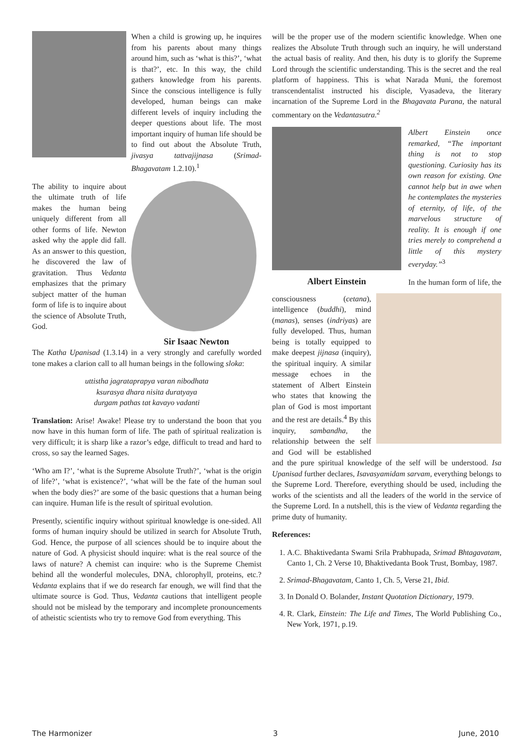When a child is growing up, he inquires from his parents about many things around him, such as ‘what is this?’, ‘what is that?’, etc. In this way, the child gathers knowledge from his parents. Since the conscious intelligence is fully developed, human beings can make different levels of inquiry including the deeper questions about life. The most important inquiry of human life should be to find out about the Absolute Truth, jivasya tattvajijnasa (Srimad-Bhagavatam 1.2.10).<sup>1</sup>
Sir Isaac Newton
The ability to inquire about the ultimate truth of life makes the human being uniquely different from all other forms of life. Newton asked why the apple did fall. As an answer to this question, he discovered the law of gravitation. Thus Vedanta emphasizes that the primary subject matter of the human form of life is to inquire about the science of Absolute Truth, God.
The Katha Upanisad (1.3.14) in a very strongly and carefully worded tone makes a clarion call to all human beings in the following sloka:
uttistha jagrataprapya varan nibodhata
ksurasya dhara nisita duratyaya
durgam pathas tat kavayo vadanti
Translation: Arise! Awake! Please try to understand the boon that you now have in this human form of life. The path of spiritual realization is very difficult; it is sharp like a razor’s edge, difficult to tread and hard to cross, so say the learned Sages.
‘Who am I?’, ‘what is the Supreme Absolute Truth?’, ‘what is the origin of life?’, ‘what is existence?’, ‘what will be the fate of the human soul when the body dies?’ are some of the basic questions that a human being can inquire. Human life is the result of spiritual evolution.
Presently, scientific inquiry without spiritual knowledge is one-sided. All forms of human inquiry should be utilized in search for Absolute Truth, God. Hence, the purpose of all sciences should be to inquire about the nature of God. A physicist should inquire: what is the real source of the laws of nature? A chemist can inquire: who is the Supreme Chemist behind all the wonderful molecules, DNA, chlorophyll, proteins, etc.? Vedanta explains that if we do research far enough, we will find that the ultimate source is God. Thus, Vedanta cautions that intelligent people should not be mislead by the temporary and incomplete pronouncements of atheistic scientists who try to remove God from everything. This
will be the proper use of the modern scientific knowledge. When one realizes the Absolute Truth through such an inquiry, he will understand the actual basis of reality. And then, his duty is to glorify the Supreme Lord through the scientific understanding. This is the secret and the real platform of happiness. This is what Narada Muni, the foremost transcendentalist instructed his disciple, Vyasadeva, the literary incarnation of the Supreme Lord in the Bhagavata Purana, the natural commentary on the Vedantasutra.<sup>2</sup>
Albert Einstein
Albert Einstein once remarked, “The important thing is not to stop questioning. Curiosity has its own reason for existing. One cannot help but in awe when he contemplates the mysteries of eternity, of life, of the marvelous structure of reality. It is enough if one tries merely to comprehend a little of this mystery everyday.”<sup>3</sup>
In the human form of life, the consciousness (cetana), intelligence (buddhi), mind (manas), senses (indriyas) are fully developed. Thus, human being is totally equipped to make deepest jijnasa (inquiry), the spiritual inquiry. A similar message echoes in the statement of Albert Einstein who states that knowing the plan of God is most important and the rest are details.<sup>4</sup> By this inquiry, sambandha, the relationship between the self and God will be established and the pure spiritual knowledge of the self will be understood. Isa Upanisad further declares, Isavasyamidam sarvam, everything belongs to the Supreme Lord. Therefore, everything should be used, including the works of the scientists and all the leaders of the world in the service of the Supreme Lord. In a nutshell, this is the view of Vedanta regarding the prime duty of humanity.
References:
1. A.C. Bhaktivedanta Swami Srila Prabhupada, Srimad Bhtagavatam, Canto 1, Ch. 2 Verse 10, Bhaktivedanta Book Trust, Bombay, 1987.
2. Srimad-Bhagavatam, Canto 1, Ch. 5, Verse 21, Ibid.
3. In Donald O. Bolander, Instant Quotation Dictionary, 1979.
4. R. Clark, Einstein: The Life and Times, The World Publishing Co., New York, 1971, p.19.
The Harmonizer 3 June, 2010